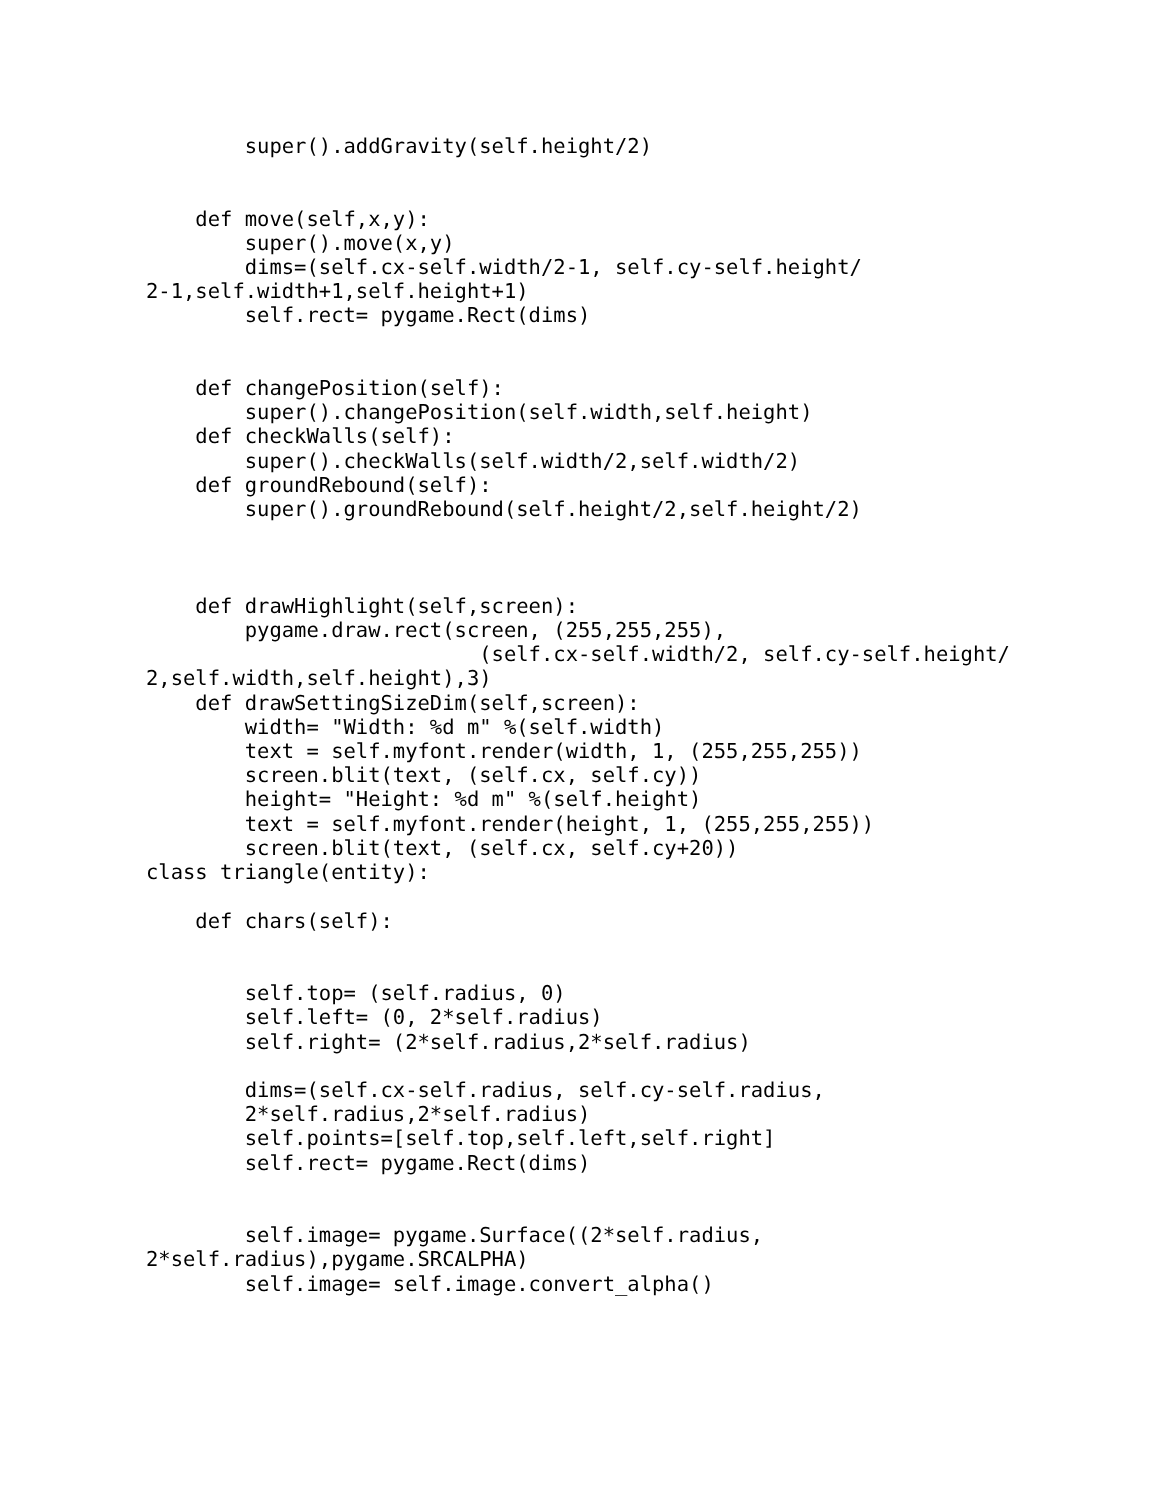super().addGravity(self.height/2)


    def move(self,x,y):
        super().move(x,y)
        dims=(self.cx-self.width/2-1, self.cy-self.height/
2-1,self.width+1,self.height+1)
        self.rect= pygame.Rect(dims)


    def changePosition(self):
        super().changePosition(self.width,self.height)
    def checkWalls(self):
        super().checkWalls(self.width/2,self.width/2)
    def groundRebound(self):
        super().groundRebound(self.height/2,self.height/2)



    def drawHighlight(self,screen):
        pygame.draw.rect(screen, (255,255,255),
                           (self.cx-self.width/2, self.cy-self.height/
2,self.width,self.height),3)
    def drawSettingSizeDim(self,screen):
        width= "Width: %d m" %(self.width)
        text = self.myfont.render(width, 1, (255,255,255))
        screen.blit(text, (self.cx, self.cy))
        height= "Height: %d m" %(self.height)
        text = self.myfont.render(height, 1, (255,255,255))
        screen.blit(text, (self.cx, self.cy+20))
class triangle(entity):

    def chars(self):


        self.top= (self.radius, 0)
        self.left= (0, 2*self.radius)
        self.right= (2*self.radius,2*self.radius)

        dims=(self.cx-self.radius, self.cy-self.radius,
        2*self.radius,2*self.radius)
        self.points=[self.top,self.left,self.right]
        self.rect= pygame.Rect(dims)


        self.image= pygame.Surface((2*self.radius,
2*self.radius),pygame.SRCALPHA)
        self.image= self.image.convert_alpha()